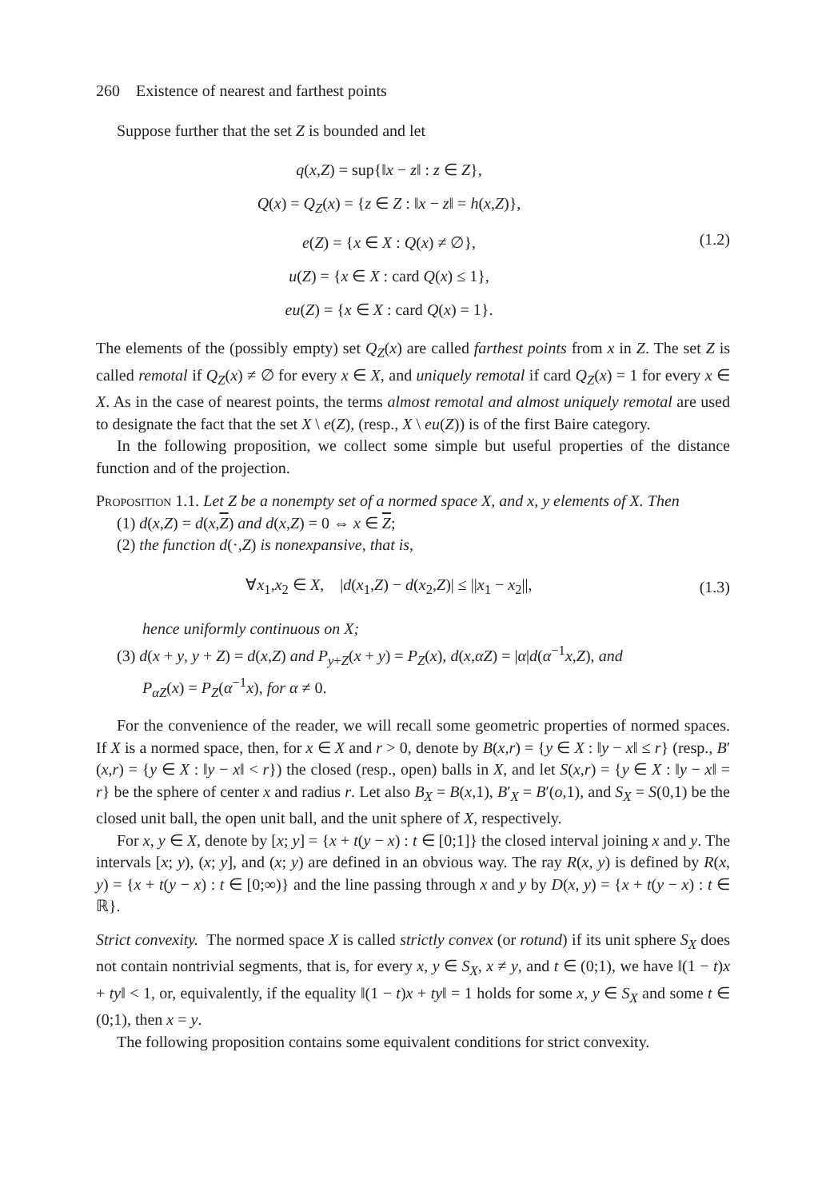260 Existence of nearest and farthest points
Suppose further that the set Z is bounded and let
q(x,Z) = sup{‖x − z‖ : z ∈ Z},
Q(x) = Q<sub>Z</sub>(x) = {z ∈ Z : ‖x − z‖ = h(x,Z)},
e(Z) = {x ∈ X : Q(x) ≠ ∅},
u(Z) = {x ∈ X : card Q(x) ≤ 1},
eu(Z) = {x ∈ X : card Q(x) = 1}.
(1.2)
The elements of the (possibly empty) set Q<sub>Z</sub>(x) are called farthest points from x in Z. The set Z is called remotal if Q<sub>Z</sub>(x) ≠ ∅ for every x ∈ X, and uniquely remotal if card Q<sub>Z</sub>(x) = 1 for every x ∈ X. As in the case of nearest points, the terms almost remotal and almost uniquely remotal are used to designate the fact that the set X \ e(Z), (resp., X \ eu(Z)) is of the first Baire category.
In the following proposition, we collect some simple but useful properties of the distance function and of the projection.
Proposition 1.1. Let Z be a nonempty set of a normed space X, and x, y elements of X. Then
(1) d(x,Z) = d(x,Z) and d(x,Z) = 0 ⇔ x ∈ Z;
(2) the function d(·,Z) is nonexpansive, that is,
∀x<sub>1</sub>,x<sub>2</sub> ∈ X, |d(x<sub>1</sub>,Z) − d(x<sub>2</sub>,Z)| ≤ ||x<sub>1</sub> − x<sub>2</sub>||,
(1.3)
hence uniformly continuous on X;
(3) d(x + y, y + Z) = d(x,Z) and P<sub>y+Z</sub>(x + y) = P<sub>Z</sub>(x), d(x,αZ) = |α|d(α<sup>−1</sup>x,Z), and
P<sub>αZ</sub>(x) = P<sub>Z</sub>(α<sup>−1</sup>x), for α ≠ 0.
For the convenience of the reader, we will recall some geometric properties of normed spaces. If X is a normed space, then, for x ∈ X and r > 0, denote by B(x,r) = {y ∈ X : ‖y − x‖ ≤ r} (resp., B′(x,r) = {y ∈ X : ‖y − x‖ < r}) the closed (resp., open) balls in X, and let S(x,r) = {y ∈ X : ‖y − x‖ = r} be the sphere of center x and radius r. Let also B<sub>X</sub> = B(x,1), B′<sub>X</sub> = B′(o,1), and S<sub>X</sub> = S(0,1) be the closed unit ball, the open unit ball, and the unit sphere of X, respectively.
For x, y ∈ X, denote by [x; y] = {x + t(y − x) : t ∈ [0;1]} the closed interval joining x and y. The intervals [x; y), (x; y], and (x; y) are defined in an obvious way. The ray R(x, y) is defined by R(x, y) = {x + t(y − x) : t ∈ [0;∞)} and the line passing through x and y by D(x, y) = {x + t(y − x) : t ∈ ℝ}.
Strict convexity. The normed space X is called strictly convex (or rotund) if its unit sphere S<sub>X</sub> does not contain nontrivial segments, that is, for every x, y ∈ S<sub>X</sub>, x ≠ y, and t ∈ (0;1), we have ‖(1 − t)x + ty‖ < 1, or, equivalently, if the equality ‖(1 − t)x + ty‖ = 1 holds for some x, y ∈ S<sub>X</sub> and some t ∈ (0;1), then x = y.
The following proposition contains some equivalent conditions for strict convexity.